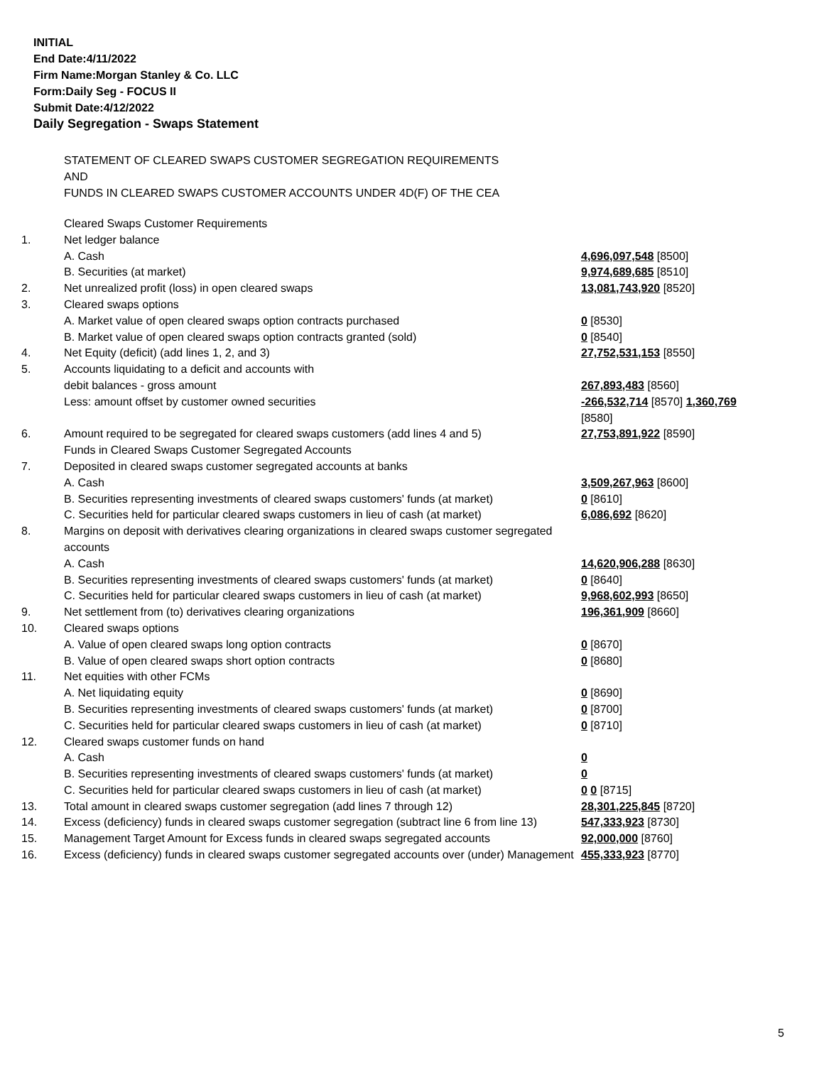INITIAL
End Date:4/11/2022
Firm Name:Morgan Stanley & Co. LLC
Form:Daily Seg - FOCUS II
Submit Date:4/12/2022
Daily Segregation - Swaps Statement
STATEMENT OF CLEARED SWAPS CUSTOMER SEGREGATION REQUIREMENTS
AND
FUNDS IN CLEARED SWAPS CUSTOMER ACCOUNTS UNDER 4D(F) OF THE CEA
| | Cleared Swaps Customer Requirements | |
| 1. | Net ledger balance | |
| | A. Cash | 4,696,097,548 [8500] |
| | B. Securities (at market) | 9,974,689,685 [8510] |
| 2. | Net unrealized profit (loss) in open cleared swaps | 13,081,743,920 [8520] |
| 3. | Cleared swaps options | |
| | A. Market value of open cleared swaps option contracts purchased | 0 [8530] |
| | B. Market value of open cleared swaps option contracts granted (sold) | 0 [8540] |
| 4. | Net Equity (deficit) (add lines 1, 2, and 3) | 27,752,531,153 [8550] |
| 5. | Accounts liquidating to a deficit and accounts with | |
| | debit balances - gross amount | 267,893,483 [8560] |
| | Less: amount offset by customer owned securities | -266,532,714 [8570] 1,360,769 [8580] |
| 6. | Amount required to be segregated for cleared swaps customers (add lines 4 and 5) | 27,753,891,922 [8590] |
| | Funds in Cleared Swaps Customer Segregated Accounts | |
| 7. | Deposited in cleared swaps customer segregated accounts at banks | |
| | A. Cash | 3,509,267,963 [8600] |
| | B. Securities representing investments of cleared swaps customers' funds (at market) | 0 [8610] |
| | C. Securities held for particular cleared swaps customers in lieu of cash (at market) | 6,086,692 [8620] |
| 8. | Margins on deposit with derivatives clearing organizations in cleared swaps customer segregated accounts | |
| | A. Cash | 14,620,906,288 [8630] |
| | B. Securities representing investments of cleared swaps customers' funds (at market) | 0 [8640] |
| | C. Securities held for particular cleared swaps customers in lieu of cash (at market) | 9,968,602,993 [8650] |
| 9. | Net settlement from (to) derivatives clearing organizations | 196,361,909 [8660] |
| 10. | Cleared swaps options | |
| | A. Value of open cleared swaps long option contracts | 0 [8670] |
| | B. Value of open cleared swaps short option contracts | 0 [8680] |
| 11. | Net equities with other FCMs | |
| | A. Net liquidating equity | 0 [8690] |
| | B. Securities representing investments of cleared swaps customers' funds (at market) | 0 [8700] |
| | C. Securities held for particular cleared swaps customers in lieu of cash (at market) | 0 [8710] |
| 12. | Cleared swaps customer funds on hand | |
| | A. Cash | 0 |
| | B. Securities representing investments of cleared swaps customers' funds (at market) | 0 |
| | C. Securities held for particular cleared swaps customers in lieu of cash (at market) | 0 0 [8715] |
| 13. | Total amount in cleared swaps customer segregation (add lines 7 through 12) | 28,301,225,845 [8720] |
| 14. | Excess (deficiency) funds in cleared swaps customer segregation (subtract line 6 from line 13) | 547,333,923 [8730] |
| 15. | Management Target Amount for Excess funds in cleared swaps segregated accounts | 92,000,000 [8760] |
| 16. | Excess (deficiency) funds in cleared swaps customer segregated accounts over (under) Management | 455,333,923 [8770] |
5